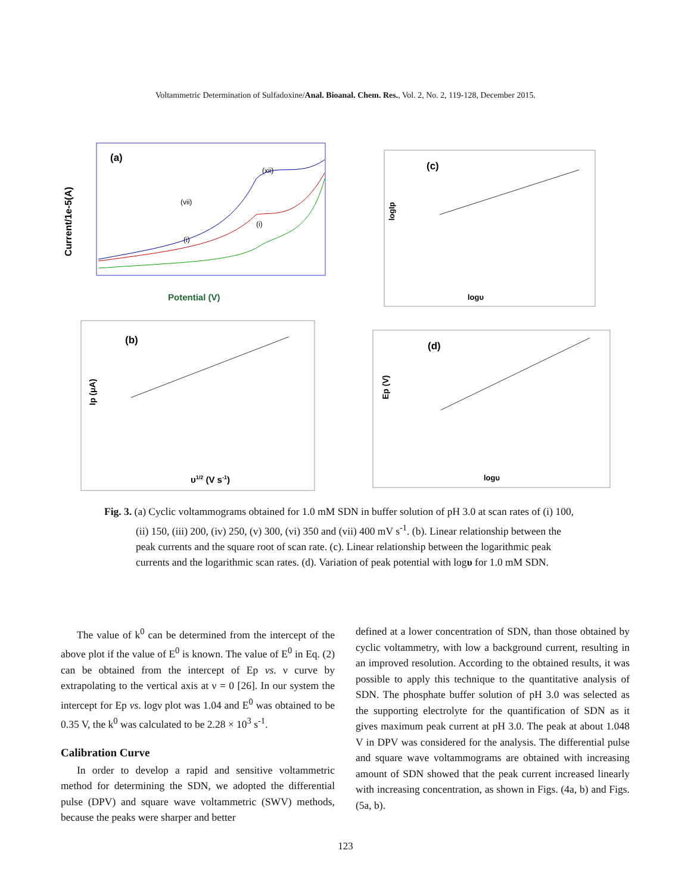Voltammetric Determination of Sulfadoxine/Anal. Bioanal. Chem. Res., Vol. 2, No. 2, 119-128, December 2015.
(a)
Current/1e-5(A)
Potential (V)
(vii)
(xii)
(i)
(i)
(c)
logυ
logIp
(b)
Ip (μA)
υ1/2 (V s-1)
(d)
Ep (V)
logυ
Fig. 3. (a) Cyclic voltammograms obtained for 1.0 mM SDN in buffer solution of pH 3.0 at scan rates of (i) 100, (ii) 150, (iii) 200, (iv) 250, (v) 300, (vi) 350 and (vii) 400 mV s<sup>-1</sup>. (b). Linear relationship between the peak currents and the square root of scan rate. (c). Linear relationship between the logarithmic peak currents and the logarithmic scan rates. (d). Variation of peak potential with logυ for 1.0 mM SDN.
The value of k<sup>0</sup> can be determined from the intercept of the above plot if the value of E<sup>0</sup> is known. The value of E<sup>0</sup> in Eq. (2) can be obtained from the intercept of Ep vs. ν curve by extrapolating to the vertical axis at ν = 0 [26]. In our system the intercept for Ep vs. logν plot was 1.04 and E<sup>0</sup> was obtained to be 0.35 V, the k<sup>0</sup> was calculated to be 2.28 × 10<sup>3</sup> s<sup>-1</sup>.
Calibration Curve
In order to develop a rapid and sensitive voltammetric method for determining the SDN, we adopted the differential pulse (DPV) and square wave voltammetric (SWV) methods, because the peaks were sharper and better
defined at a lower concentration of SDN, than those obtained by cyclic voltammetry, with low a background current, resulting in an improved resolution. According to the obtained results, it was possible to apply this technique to the quantitative analysis of SDN. The phosphate buffer solution of pH 3.0 was selected as the supporting electrolyte for the quantification of SDN as it gives maximum peak current at pH 3.0. The peak at about 1.048 V in DPV was considered for the analysis. The differential pulse and square wave voltammograms are obtained with increasing amount of SDN showed that the peak current increased linearly with increasing concentration, as shown in Figs. (4a, b) and Figs. (5a, b).
123